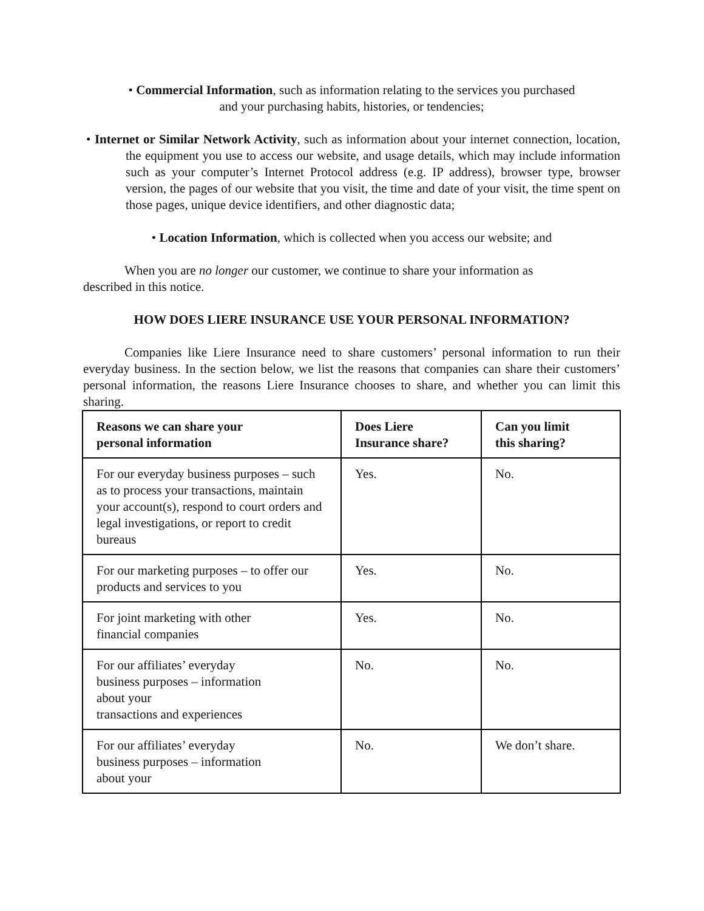• Commercial Information, such as information relating to the services you purchased
and your purchasing habits, histories, or tendencies;
• Internet or Similar Network Activity, such as information about your internet connection, location, the equipment you use to access our website, and usage details, which may include information such as your computer’s Internet Protocol address (e.g. IP address), browser type, browser version, the pages of our website that you visit, the time and date of your visit, the time spent on those pages, unique device identifiers, and other diagnostic data;
• Location Information, which is collected when you access our website; and
When you are no longer our customer, we continue to share your information as
described in this notice.
HOW DOES LIERE INSURANCE USE YOUR PERSONAL INFORMATION?
Companies like Liere Insurance need to share customers’ personal information to run their everyday business. In the section below, we list the reasons that companies can share their customers’ personal information, the reasons Liere Insurance chooses to share, and whether you can limit this sharing.
| Reasons we can share your personal information | Does Liere Insurance share? | Can you limit this sharing? |
| --- | --- | --- |
| For our everyday business purposes – such as to process your transactions, maintain your account(s), respond to court orders and legal investigations, or report to credit bureaus | Yes. | No. |
| For our marketing purposes – to offer our products and services to you | Yes. | No. |
| For joint marketing with other financial companies | Yes. | No. |
| For our affiliates’ everyday business purposes – information about your transactions and experiences | No. | No. |
| For our affiliates’ everyday business purposes – information about your | No. | We don’t share. |